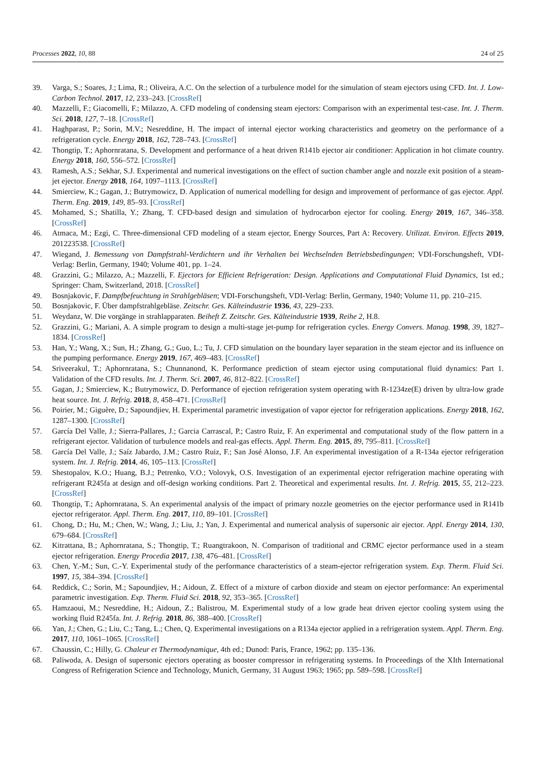Processes 2022, 10, 88 24 of 25
39. Varga, S.; Soares, J.; Lima, R.; Oliveira, A.C. On the selection of a turbulence model for the simulation of steam ejectors using CFD. Int. J. Low-Carbon Technol. 2017, 12, 233–243. [CrossRef]
40. Mazzelli, F.; Giacomelli, F.; Milazzo, A. CFD modeling of condensing steam ejectors: Comparison with an experimental test-case. Int. J. Therm. Sci. 2018, 127, 7–18. [CrossRef]
41. Haghparast, P.; Sorin, M.V.; Nesreddine, H. The impact of internal ejector working characteristics and geometry on the performance of a refrigeration cycle. Energy 2018, 162, 728–743. [CrossRef]
42. Thongtip, T.; Aphornratana, S. Development and performance of a heat driven R141b ejector air conditioner: Application in hot climate country. Energy 2018, 160, 556–572. [CrossRef]
43. Ramesh, A.S.; Sekhar, S.J. Experimental and numerical investigations on the effect of suction chamber angle and nozzle exit position of a steam-jet ejector. Energy 2018, 164, 1097–1113. [CrossRef]
44. Smierciew, K.; Gagan, J.; Butrymowicz, D. Application of numerical modelling for design and improvement of performance of gas ejector. Appl. Therm. Eng. 2019, 149, 85–93. [CrossRef]
45. Mohamed, S.; Shatilla, Y.; Zhang, T. CFD-based design and simulation of hydrocarbon ejector for cooling. Energy 2019, 167, 346–358. [CrossRef]
46. Atmaca, M.; Ezgi, C. Three-dimensional CFD modeling of a steam ejector, Energy Sources, Part A: Recovery. Utilizat. Environ. Effects 2019, 201223538. [CrossRef]
47. Wiegand, J. Bemessung von Dampfstrahl-Verdichtern und ihr Verhalten bei Wechselnden Betriebsbedingungen; VDI-Forschungsheft, VDI-Verlag: Berlin, Germany, 1940; Volume 401, pp. 1–24.
48. Grazzini, G.; Milazzo, A.; Mazzelli, F. Ejectors for Efficient Refrigeration: Design. Applications and Computational Fluid Dynamics, 1st ed.; Springer: Cham, Switzerland, 2018. [CrossRef]
49. Bosnjakovic, F. Dampfbefeuchtung in Strahlgebläsen; VDI-Forschungsheft, VDI-Verlag: Berlin, Germany, 1940; Volume 11, pp. 210–215.
50. Bosnjakovic, F. Über dampfstrahlgebläse. Zeitschr. Ges. Kälteindustrie 1936, 43, 229–233.
51. Weydanz, W. Die vorgänge in strahlapparaten. Beiheft Z. Zeitschr. Ges. Kälteindustrie 1939, Reihe 2, H.8.
52. Grazzini, G.; Mariani, A. A simple program to design a multi-stage jet-pump for refrigeration cycles. Energy Convers. Manag. 1998, 39, 1827–1834. [CrossRef]
53. Han, Y.; Wang, X.; Sun, H.; Zhang, G.; Guo, L.; Tu, J. CFD simulation on the boundary layer separation in the steam ejector and its influence on the pumping performance. Energy 2019, 167, 469–483. [CrossRef]
54. Sriveerakul, T.; Aphornratana, S.; Chunnanond, K. Performance prediction of steam ejector using computational fluid dynamics: Part 1. Validation of the CFD results. Int. J. Therm. Sci. 2007, 46, 812–822. [CrossRef]
55. Gagan, J.; Smierciew, K.; Butrymowicz, D. Performance of ejection refrigeration system operating with R-1234ze(E) driven by ultra-low grade heat source. Int. J. Refrig. 2018, 8, 458–471. [CrossRef]
56. Poirier, M.; Giguère, D.; Sapoundjiev, H. Experimental parametric investigation of vapor ejector for refrigeration applications. Energy 2018, 162, 1287–1300. [CrossRef]
57. García Del Valle, J.; Sierra-Pallares, J.; Garcia Carrascal, P.; Castro Ruiz, F. An experimental and computational study of the flow pattern in a refrigerant ejector. Validation of turbulence models and real-gas effects. Appl. Therm. Eng. 2015, 89, 795–811. [CrossRef]
58. García Del Valle, J.; Saíz Jabardo, J.M.; Castro Ruiz, F.; San José Alonso, J.F. An experimental investigation of a R-134a ejector refrigeration system. Int. J. Refrig. 2014, 46, 105–113. [CrossRef]
59. Shestopalov, K.O.; Huang, B.J.; Petrenko, V.O.; Volovyk, O.S. Investigation of an experimental ejector refrigeration machine operating with refrigerant R245fa at design and off-design working conditions. Part 2. Theoretical and experimental results. Int. J. Refrig. 2015, 55, 212–223. [CrossRef]
60. Thongtip, T.; Aphornratana, S. An experimental analysis of the impact of primary nozzle geometries on the ejector performance used in R141b ejector refrigerator. Appl. Therm. Eng. 2017, 110, 89–101. [CrossRef]
61. Chong, D.; Hu, M.; Chen, W.; Wang, J.; Liu, J.; Yan, J. Experimental and numerical analysis of supersonic air ejector. Appl. Energy 2014, 130, 679–684. [CrossRef]
62. Kitrattana, B.; Aphornratana, S.; Thongtip, T.; Ruangtrakoon, N. Comparison of traditional and CRMC ejector performance used in a steam ejector refrigeration. Energy Procedia 2017, 138, 476–481. [CrossRef]
63. Chen, Y.-M.; Sun, C.-Y. Experimental study of the performance characteristics of a steam-ejector refrigeration system. Exp. Therm. Fluid Sci. 1997, 15, 384–394. [CrossRef]
64. Reddick, C.; Sorin, M.; Sapoundjiev, H.; Aidoun, Z. Effect of a mixture of carbon dioxide and steam on ejector performance: An experimental parametric investigation. Exp. Therm. Fluid Sci. 2018, 92, 353–365. [CrossRef]
65. Hamzaoui, M.; Nesreddine, H.; Aidoun, Z.; Balistrou, M. Experimental study of a low grade heat driven ejector cooling system using the working fluid R245fa. Int. J. Refrig. 2018, 86, 388–400. [CrossRef]
66. Yan, J.; Chen, G.; Liu, C.; Tang, L.; Chen, Q. Experimental investigations on a R134a ejector applied in a refrigeration system. Appl. Therm. Eng. 2017, 110, 1061–1065. [CrossRef]
67. Chaussin, C.; Hilly, G. Chaleur et Thermodynamique, 4th ed.; Dunod: Paris, France, 1962; pp. 135–136.
68. Paliwoda, A. Design of supersonic ejectors operating as booster compressor in refrigerating systems. In Proceedings of the XIth International Congress of Refrigeration Science and Technology, Munich, Germany, 31 August 1963; 1965; pp. 589–598. [CrossRef]